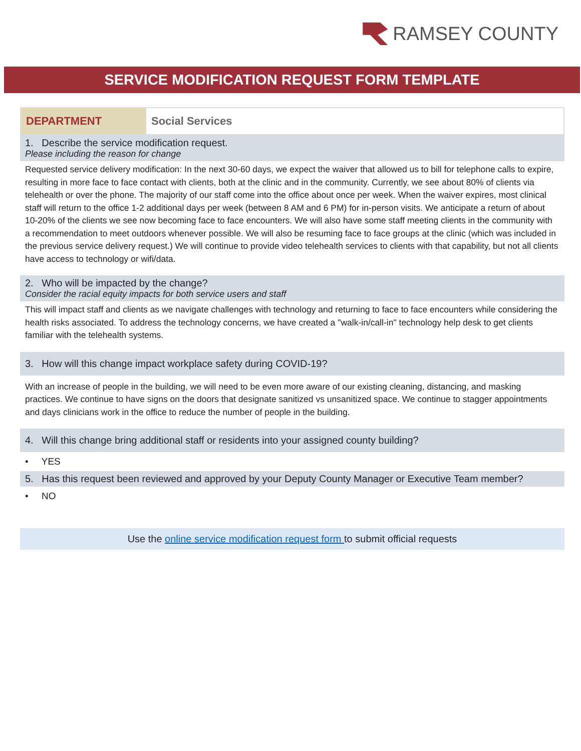RAMSEY COUNTY
SERVICE MODIFICATION REQUEST FORM TEMPLATE
| DEPARTMENT | Social Services |
1. Describe the service modification request.
Please including the reason for change
Requested service delivery modification: In the next 30-60 days, we expect the waiver that allowed us to bill for telephone calls to expire, resulting in more face to face contact with clients, both at the clinic and in the community. Currently, we see about 80% of clients via telehealth or over the phone. The majority of our staff come into the office about once per week. When the waiver expires, most clinical staff will return to the office 1-2 additional days per week (between 8 AM and 6 PM) for in-person visits. We anticipate a return of about 10-20% of the clients we see now becoming face to face encounters. We will also have some staff meeting clients in the community with a recommendation to meet outdoors whenever possible. We will also be resuming face to face groups at the clinic (which was included in the previous service delivery request.) We will continue to provide video telehealth services to clients with that capability, but not all clients have access to technology or wifi/data.
2. Who will be impacted by the change?
Consider the racial equity impacts for both service users and staff
This will impact staff and clients as we navigate challenges with technology and returning to face to face encounters while considering the health risks associated. To address the technology concerns, we have created a "walk-in/call-in" technology help desk to get clients familiar with the telehealth systems.
3. How will this change impact workplace safety during COVID-19?
With an increase of people in the building, we will need to be even more aware of our existing cleaning, distancing, and masking practices. We continue to have signs on the doors that designate sanitized vs unsanitized space. We continue to stagger appointments and days clinicians work in the office to reduce the number of people in the building.
4. Will this change bring additional staff or residents into your assigned county building?
• YES
5. Has this request been reviewed and approved by your Deputy County Manager or Executive Team member?
• NO
Use the online service modification request form to submit official requests